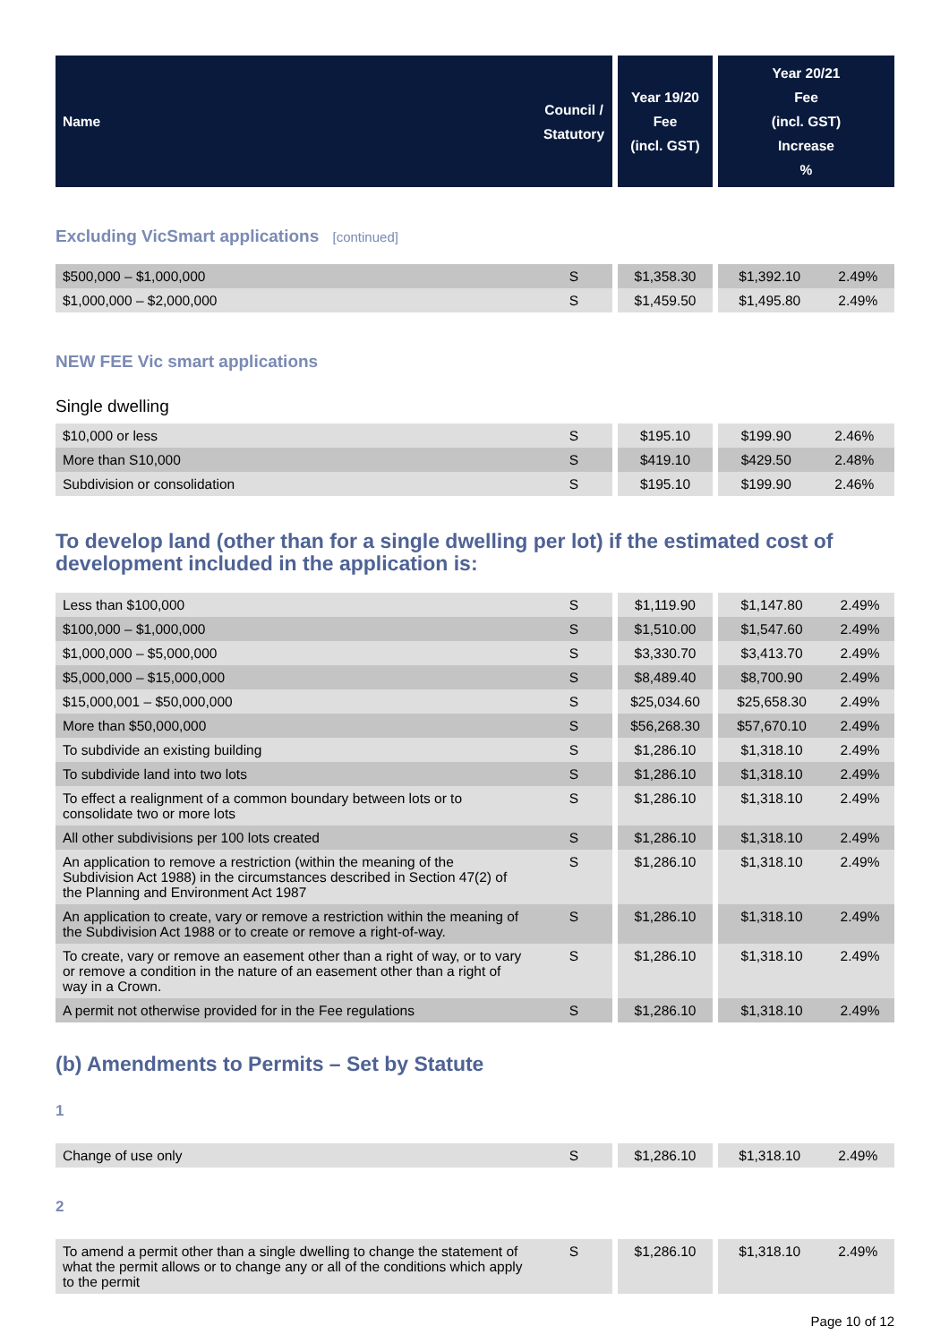| Name | Council / Statutory | | Year 19/20 Fee (incl. GST) | | Year 20/21 Fee (incl. GST) Increase % |
Excluding VicSmart applications [continued]
| $500,000 – $1,000,000 | S | | $1,358.30 | | $1,392.10 | 2.49% |
| $1,000,000 – $2,000,000 | S | | $1,459.50 | | $1,495.80 | 2.49% |
NEW FEE Vic smart applications
Single dwelling
| $10,000 or less | S | | $195.10 | | $199.90 | 2.46% |
| More than S10,000 | S | | $419.10 | | $429.50 | 2.48% |
| Subdivision or consolidation | S | | $195.10 | | $199.90 | 2.46% |
To develop land (other than for a single dwelling per lot) if the estimated cost of development included in the application is:
| Less than $100,000 | S | | $1,119.90 | | $1,147.80 | 2.49% |
| $100,000 – $1,000,000 | S | | $1,510.00 | | $1,547.60 | 2.49% |
| $1,000,000 – $5,000,000 | S | | $3,330.70 | | $3,413.70 | 2.49% |
| $5,000,000 – $15,000,000 | S | | $8,489.40 | | $8,700.90 | 2.49% |
| $15,000,001 – $50,000,000 | S | | $25,034.60 | | $25,658.30 | 2.49% |
| More than $50,000,000 | S | | $56,268.30 | | $57,670.10 | 2.49% |
| To subdivide an existing building | S | | $1,286.10 | | $1,318.10 | 2.49% |
| To subdivide land into two lots | S | | $1,286.10 | | $1,318.10 | 2.49% |
| To effect a realignment of a common boundary between lots or to consolidate two or more lots | S | | $1,286.10 | | $1,318.10 | 2.49% |
| All other subdivisions per 100 lots created | S | | $1,286.10 | | $1,318.10 | 2.49% |
| An application to remove a restriction (within the meaning of the Subdivision Act 1988) in the circumstances described in Section 47(2) of the Planning and Environment Act 1987 | S | | $1,286.10 | | $1,318.10 | 2.49% |
| An application to create, vary or remove a restriction within the meaning of the Subdivision Act 1988 or to create or remove a right-of-way. | S | | $1,286.10 | | $1,318.10 | 2.49% |
| To create, vary or remove an easement other than a right of way, or to vary or remove a condition in the nature of an easement other than a right of way in a Crown. | S | | $1,286.10 | | $1,318.10 | 2.49% |
| A permit not otherwise provided for in the Fee regulations | S | | $1,286.10 | | $1,318.10 | 2.49% |
(b) Amendments to Permits – Set by Statute
1
| Change of use only | S | | $1,286.10 | | $1,318.10 | 2.49% |
2
| To amend a permit other than a single dwelling to change the statement of what the permit allows or to change any or all of the conditions which apply to the permit | S | | $1,286.10 | | $1,318.10 | 2.49% |
Page 10 of 12